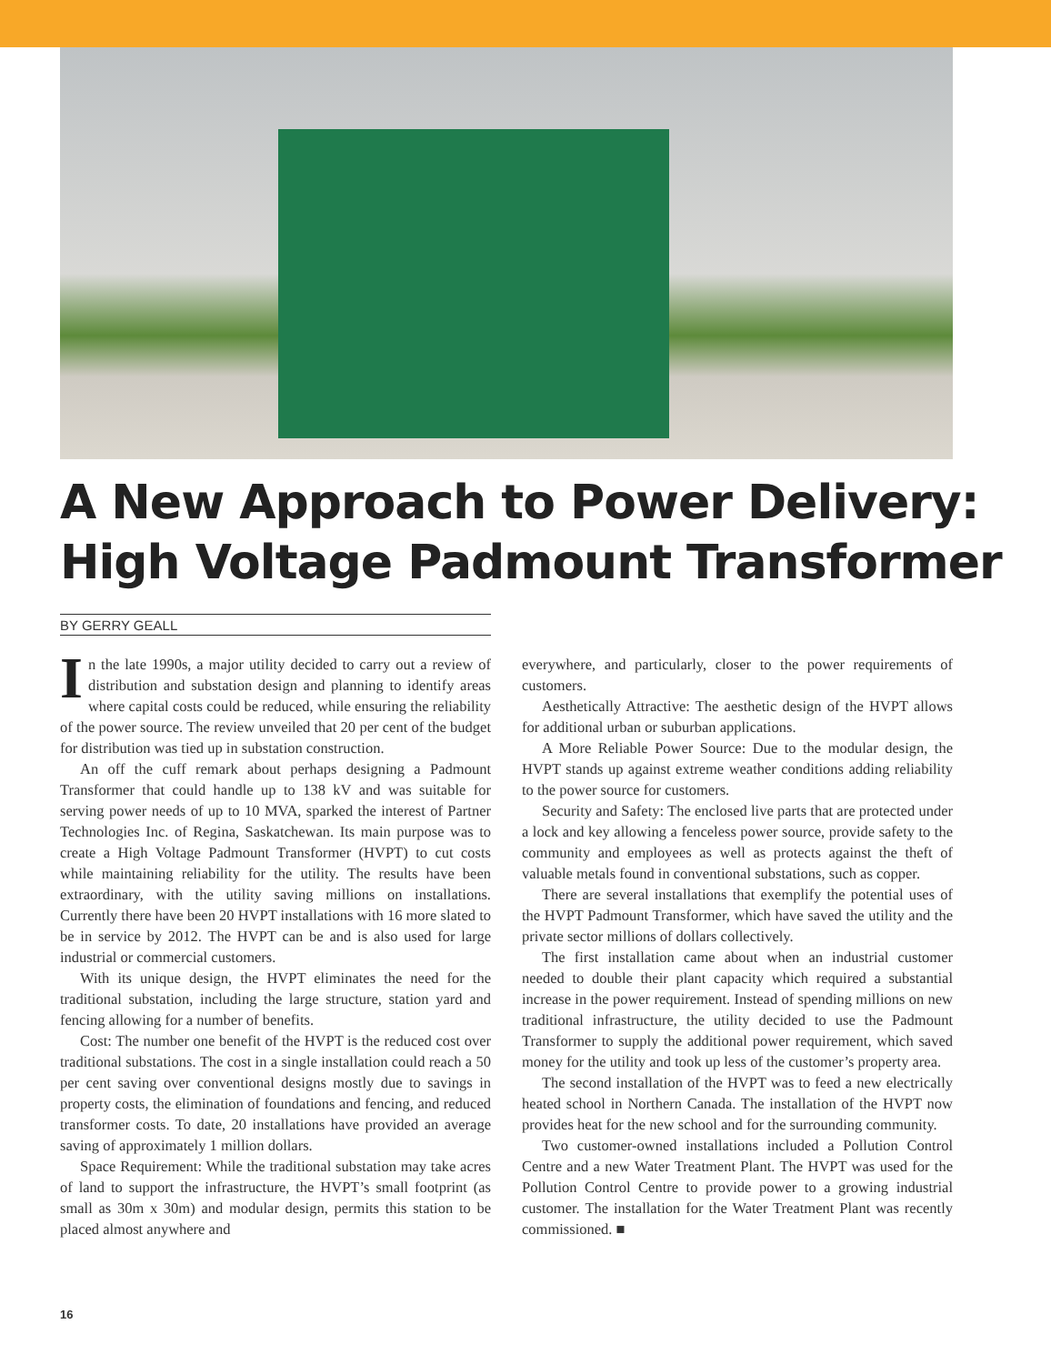A New Approach to Power Delivery: High Voltage Padmount Transformer
BY GERRY GEALL
In the late 1990s, a major utility decided to carry out a review of distribution and substation design and planning to identify areas where capital costs could be reduced, while ensuring the reliability of the power source. The review unveiled that 20 per cent of the budget for distribution was tied up in substation construction.
An off the cuff remark about perhaps designing a Padmount Transformer that could handle up to 138 kV and was suitable for serving power needs of up to 10 MVA, sparked the interest of Partner Technologies Inc. of Regina, Saskatchewan. Its main purpose was to create a High Voltage Padmount Transformer (HVPT) to cut costs while maintaining reliability for the utility. The results have been extraordinary, with the utility saving millions on installations. Currently there have been 20 HVPT installations with 16 more slated to be in service by 2012. The HVPT can be and is also used for large industrial or commercial customers.
With its unique design, the HVPT eliminates the need for the traditional substation, including the large structure, station yard and fencing allowing for a number of benefits.
Cost: The number one benefit of the HVPT is the reduced cost over traditional substations. The cost in a single installation could reach a 50 per cent saving over conventional designs mostly due to savings in property costs, the elimination of foundations and fencing, and reduced transformer costs. To date, 20 installations have provided an average saving of approximately 1 million dollars.
Space Requirement: While the traditional substation may take acres of land to support the infrastructure, the HVPT’s small footprint (as small as 30m x 30m) and modular design, permits this station to be placed almost anywhere and
everywhere, and particularly, closer to the power requirements of customers.
Aesthetically Attractive: The aesthetic design of the HVPT allows for additional urban or suburban applications.
A More Reliable Power Source: Due to the modular design, the HVPT stands up against extreme weather conditions adding reliability to the power source for customers.
Security and Safety: The enclosed live parts that are protected under a lock and key allowing a fenceless power source, provide safety to the community and employees as well as protects against the theft of valuable metals found in conventional substations, such as copper.
There are several installations that exemplify the potential uses of the HVPT Padmount Transformer, which have saved the utility and the private sector millions of dollars collectively.
The first installation came about when an industrial customer needed to double their plant capacity which required a substantial increase in the power requirement. Instead of spending millions on new traditional infrastructure, the utility decided to use the Padmount Transformer to supply the additional power requirement, which saved money for the utility and took up less of the customer’s property area.
The second installation of the HVPT was to feed a new electrically heated school in Northern Canada. The installation of the HVPT now provides heat for the new school and for the surrounding community.
Two customer-owned installations included a Pollution Control Centre and a new Water Treatment Plant. The HVPT was used for the Pollution Control Centre to provide power to a growing industrial customer. The installation for the Water Treatment Plant was recently commissioned. ■
16